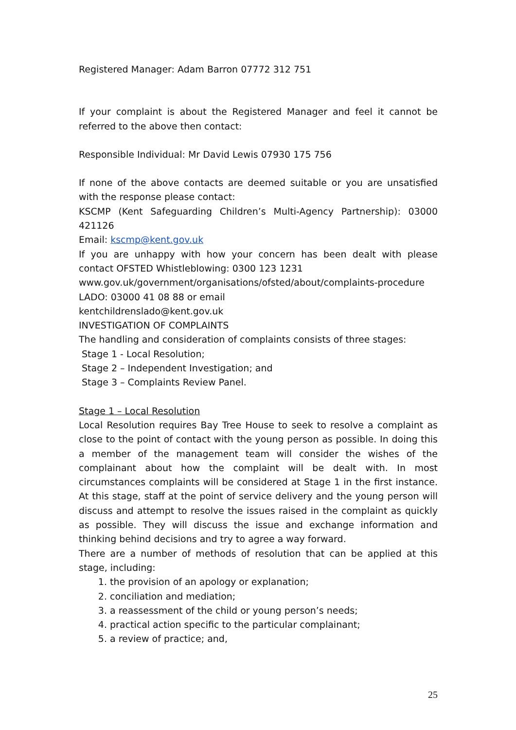Registered Manager: Adam Barron 07772 312 751
If your complaint is about the Registered Manager and feel it cannot be referred to the above then contact:
Responsible Individual: Mr David Lewis 07930 175 756
If none of the above contacts are deemed suitable or you are unsatisfied with the response please contact:
KSCMP (Kent Safeguarding Children’s Multi-Agency Partnership): 03000 421126
Email: kscmp@kent.gov.uk
If you are unhappy with how your concern has been dealt with please contact OFSTED Whistleblowing: 0300 123 1231
www.gov.uk/government/organisations/ofsted/about/complaints-procedure
LADO: 03000 41 08 88 or email
kentchildrenslado@kent.gov.uk
INVESTIGATION OF COMPLAINTS
The handling and consideration of complaints consists of three stages:
Stage 1 - Local Resolution;
Stage 2 – Independent Investigation; and
Stage 3 – Complaints Review Panel.
Stage 1 – Local Resolution
Local Resolution requires Bay Tree House to seek to resolve a complaint as close to the point of contact with the young person as possible. In doing this a member of the management team will consider the wishes of the complainant about how the complaint will be dealt with. In most circumstances complaints will be considered at Stage 1 in the first instance. At this stage, staff at the point of service delivery and the young person will discuss and attempt to resolve the issues raised in the complaint as quickly as possible. They will discuss the issue and exchange information and thinking behind decisions and try to agree a way forward.
There are a number of methods of resolution that can be applied at this stage, including:
1. the provision of an apology or explanation;
2. conciliation and mediation;
3. a reassessment of the child or young person’s needs;
4. practical action specific to the particular complainant;
5. a review of practice; and,
25